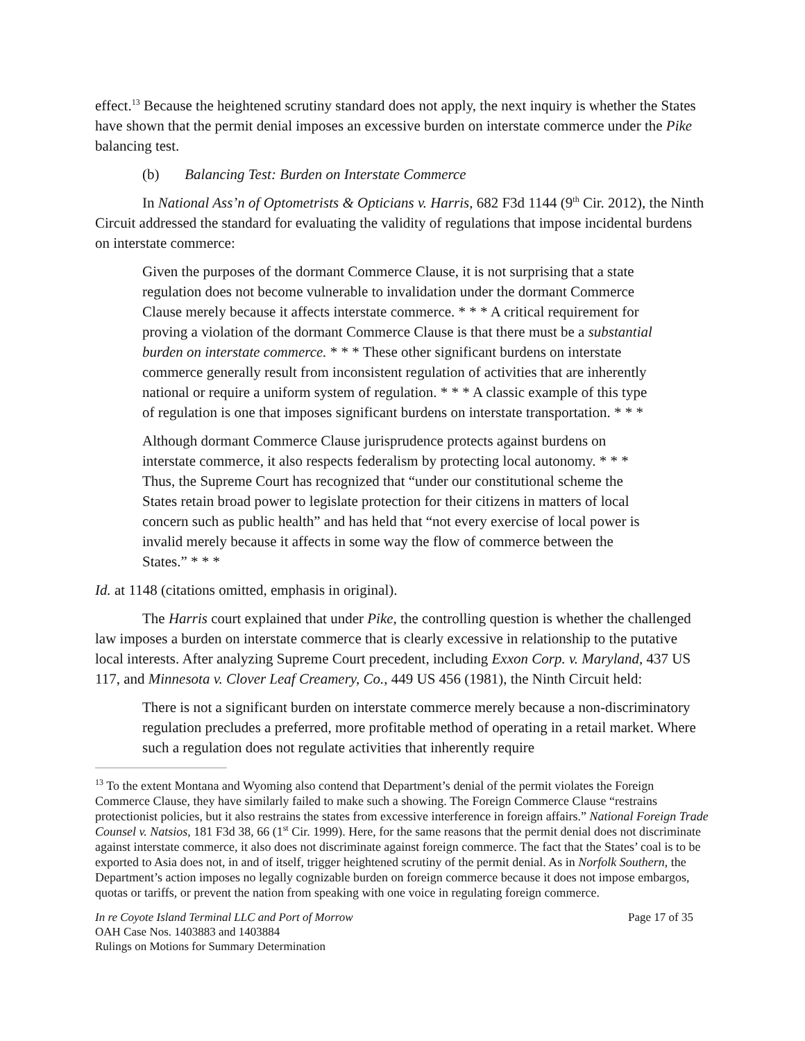effect.<sup>13</sup> Because the heightened scrutiny standard does not apply, the next inquiry is whether the States have shown that the permit denial imposes an excessive burden on interstate commerce under the Pike balancing test.
(b) Balancing Test: Burden on Interstate Commerce
In National Ass’n of Optometrists & Opticians v. Harris, 682 F3d 1144 (9<sup>th</sup> Cir. 2012), the Ninth Circuit addressed the standard for evaluating the validity of regulations that impose incidental burdens on interstate commerce:
Given the purposes of the dormant Commerce Clause, it is not surprising that a state regulation does not become vulnerable to invalidation under the dormant Commerce Clause merely because it affects interstate commerce. * * * A critical requirement for proving a violation of the dormant Commerce Clause is that there must be a substantial burden on interstate commerce. * * * These other significant burdens on interstate commerce generally result from inconsistent regulation of activities that are inherently national or require a uniform system of regulation. * * * A classic example of this type of regulation is one that imposes significant burdens on interstate transportation. * * *
Although dormant Commerce Clause jurisprudence protects against burdens on interstate commerce, it also respects federalism by protecting local autonomy. * * * Thus, the Supreme Court has recognized that “under our constitutional scheme the States retain broad power to legislate protection for their citizens in matters of local concern such as public health” and has held that “not every exercise of local power is invalid merely because it affects in some way the flow of commerce between the States.” * * *
Id. at 1148 (citations omitted, emphasis in original).
The Harris court explained that under Pike, the controlling question is whether the challenged law imposes a burden on interstate commerce that is clearly excessive in relationship to the putative local interests. After analyzing Supreme Court precedent, including Exxon Corp. v. Maryland, 437 US 117, and Minnesota v. Clover Leaf Creamery, Co., 449 US 456 (1981), the Ninth Circuit held:
There is not a significant burden on interstate commerce merely because a non-discriminatory regulation precludes a preferred, more profitable method of operating in a retail market. Where such a regulation does not regulate activities that inherently require
<sup>13</sup> To the extent Montana and Wyoming also contend that Department’s denial of the permit violates the Foreign Commerce Clause, they have similarly failed to make such a showing. The Foreign Commerce Clause “restrains protectionist policies, but it also restrains the states from excessive interference in foreign affairs.” National Foreign Trade Counsel v. Natsios, 181 F3d 38, 66 (1<sup>st</sup> Cir. 1999). Here, for the same reasons that the permit denial does not discriminate against interstate commerce, it also does not discriminate against foreign commerce. The fact that the States’ coal is to be exported to Asia does not, in and of itself, trigger heightened scrutiny of the permit denial. As in Norfolk Southern, the Department’s action imposes no legally cognizable burden on foreign commerce because it does not impose embargos, quotas or tariffs, or prevent the nation from speaking with one voice in regulating foreign commerce.
In re Coyote Island Terminal LLC and Port of Morrow Page 17 of 35
OAH Case Nos. 1403883 and 1403884
Rulings on Motions for Summary Determination